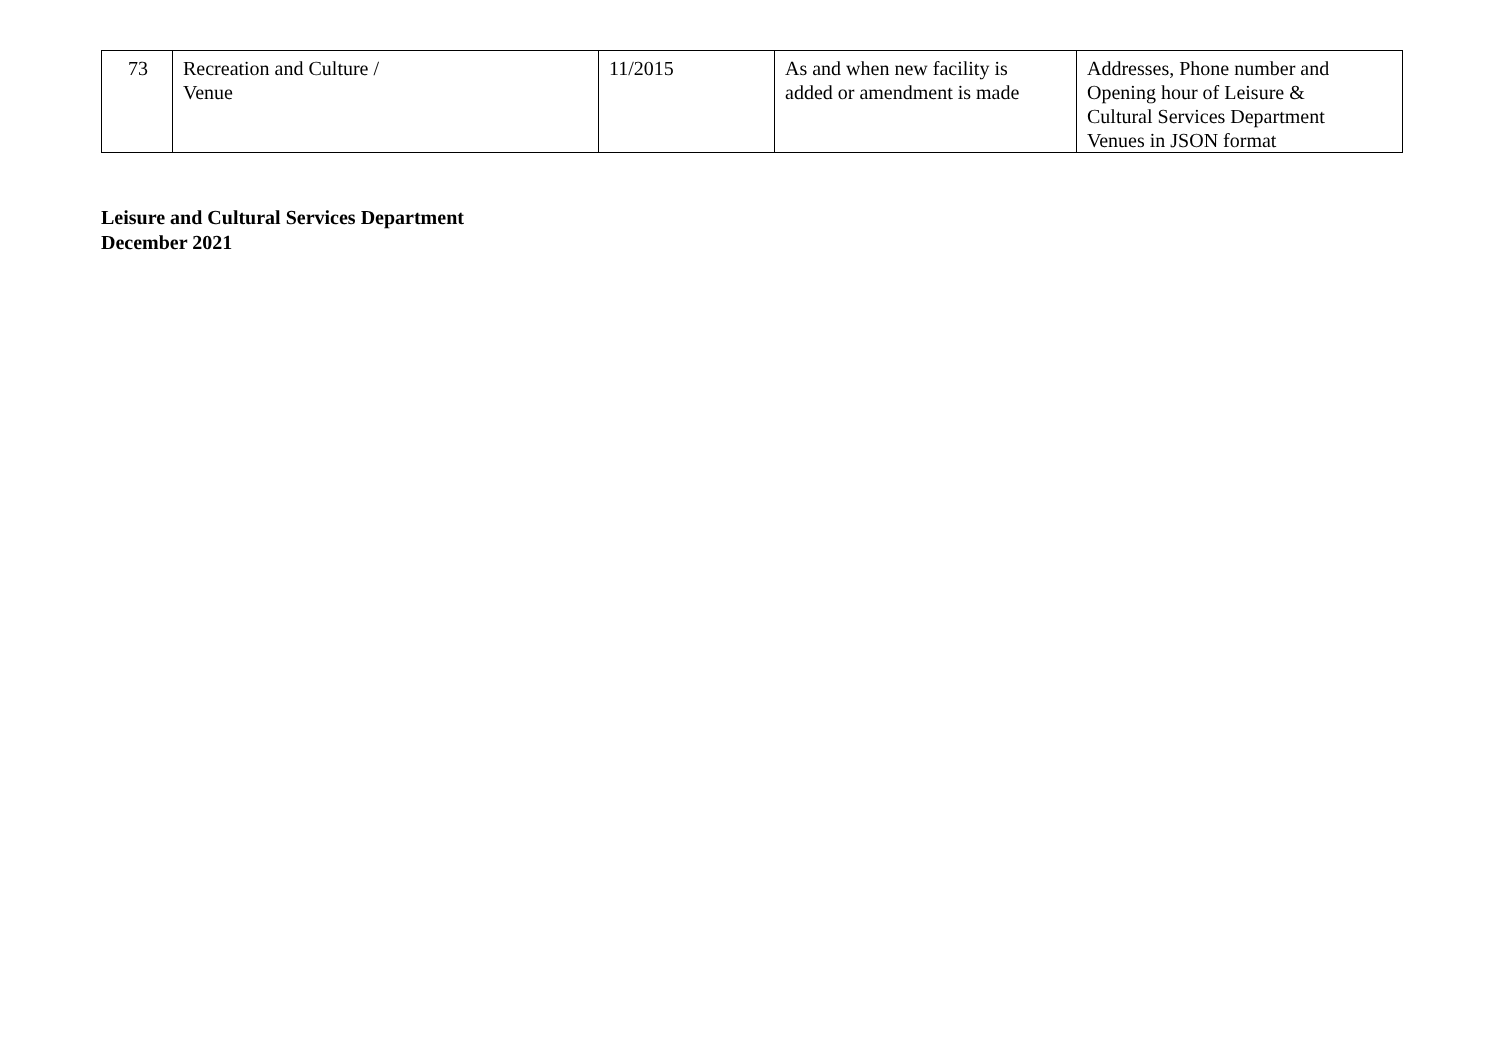| 73 | Recreation and Culture / Venue | 11/2015 | As and when new facility is added or amendment is made | Addresses, Phone number and Opening hour of Leisure & Cultural Services Department Venues in JSON format |
Leisure and Cultural Services Department
December 2021